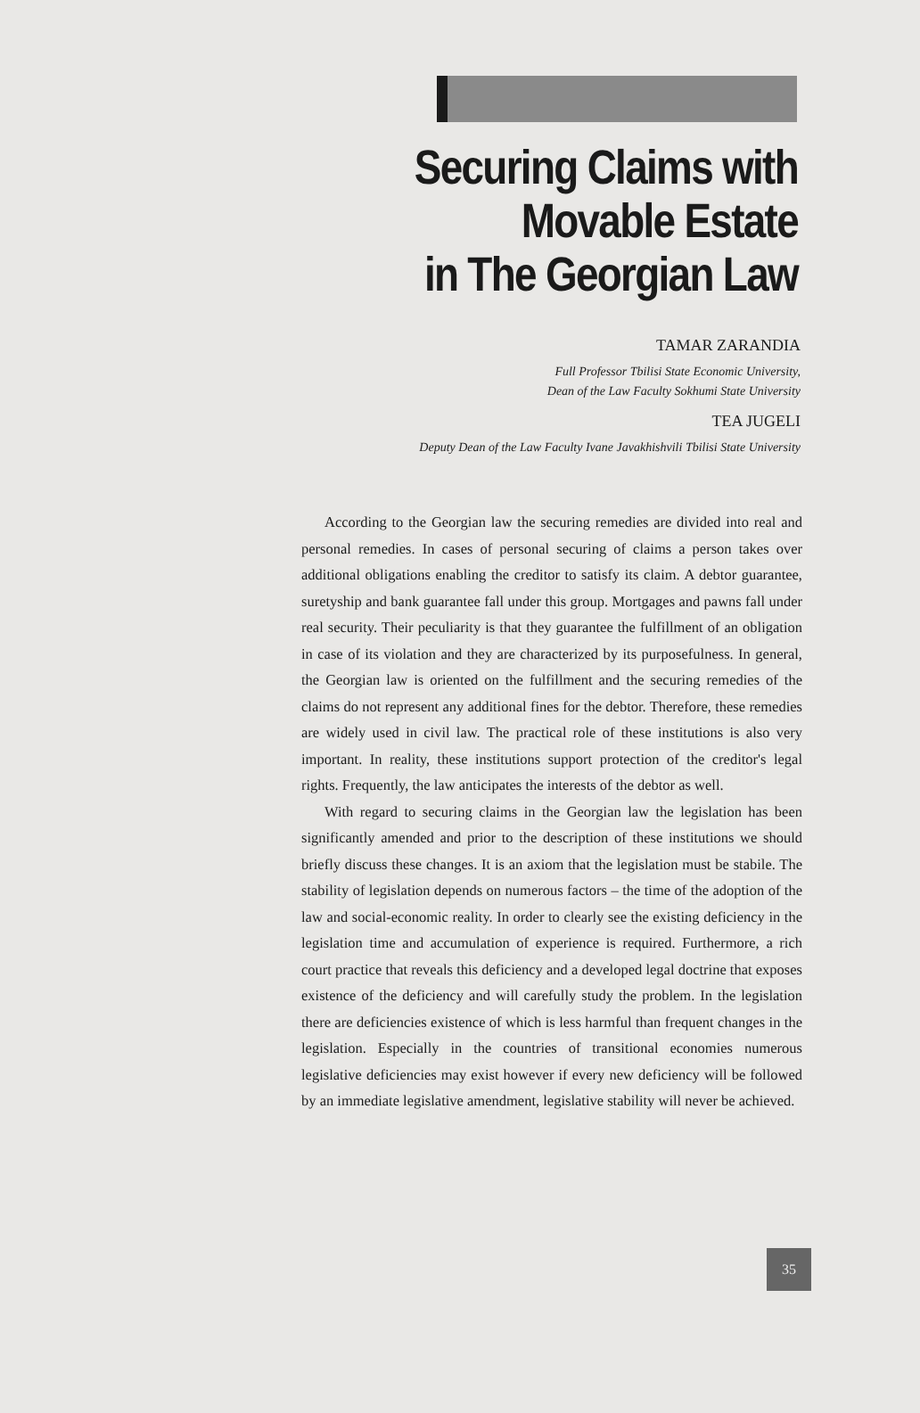Securing Claims with
Movable Estate
in The Georgian Law
TAMAR ZARANDIA
Full Professor Tbilisi State Economic University,
Dean of the Law Faculty Sokhumi State University
TEA JUGELI
Deputy Dean of the Law Faculty Ivane Javakhishvili Tbilisi State University
According to the Georgian law the securing remedies are divided into real and personal remedies. In cases of personal securing of claims a person takes over additional obligations enabling the creditor to satisfy its claim. A debtor guarantee, suretyship and bank guarantee fall under this group. Mortgages and pawns fall under real security. Their peculiarity is that they guarantee the fulfillment of an obligation in case of its violation and they are characterized by its purposefulness. In general, the Georgian law is oriented on the fulfillment and the securing remedies of the claims do not represent any additional fines for the debtor. Therefore, these remedies are widely used in civil law. The practical role of these institutions is also very important. In reality, these institutions support protection of the creditor's legal rights. Frequently, the law anticipates the interests of the debtor as well.
With regard to securing claims in the Georgian law the legislation has been significantly amended and prior to the description of these institutions we should briefly discuss these changes. It is an axiom that the legislation must be stabile. The stability of legislation depends on numerous factors – the time of the adoption of the law and social-economic reality. In order to clearly see the existing deficiency in the legislation time and accumulation of experience is required. Furthermore, a rich court practice that reveals this deficiency and a developed legal doctrine that exposes existence of the deficiency and will carefully study the problem. In the legislation there are deficiencies existence of which is less harmful than frequent changes in the legislation. Especially in the countries of transitional economies numerous legislative deficiencies may exist however if every new deficiency will be followed by an immediate legislative amendment, legislative stability will never be achieved.
35